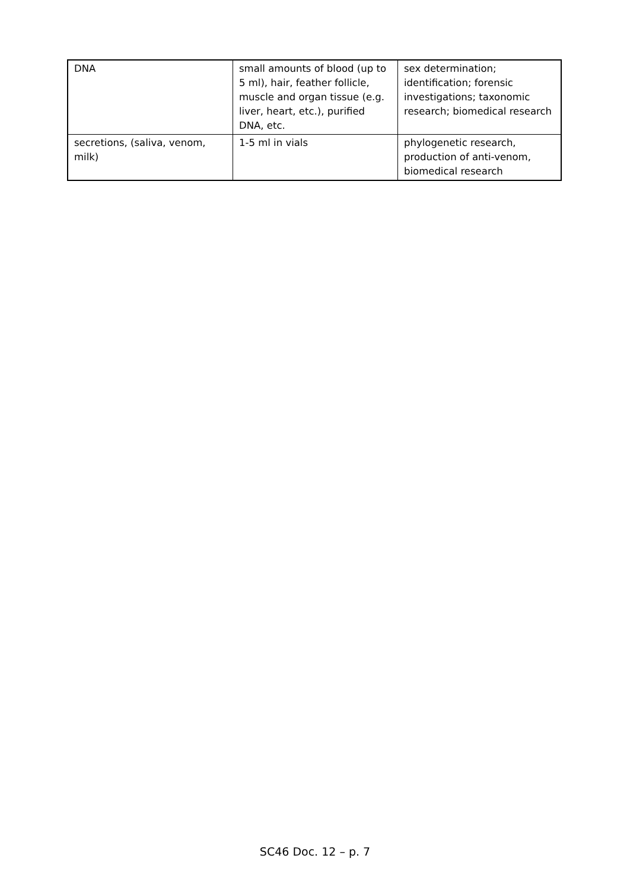| DNA | small amounts of blood (up to 5 ml), hair, feather follicle, muscle and organ tissue (e.g. liver, heart, etc.), purified DNA, etc. | sex determination; identification; forensic investigations; taxonomic research; biomedical research |
| secretions, (saliva, venom, milk) | 1-5 ml in vials | phylogenetic research, production of anti-venom, biomedical research |
SC46 Doc. 12 – p. 7